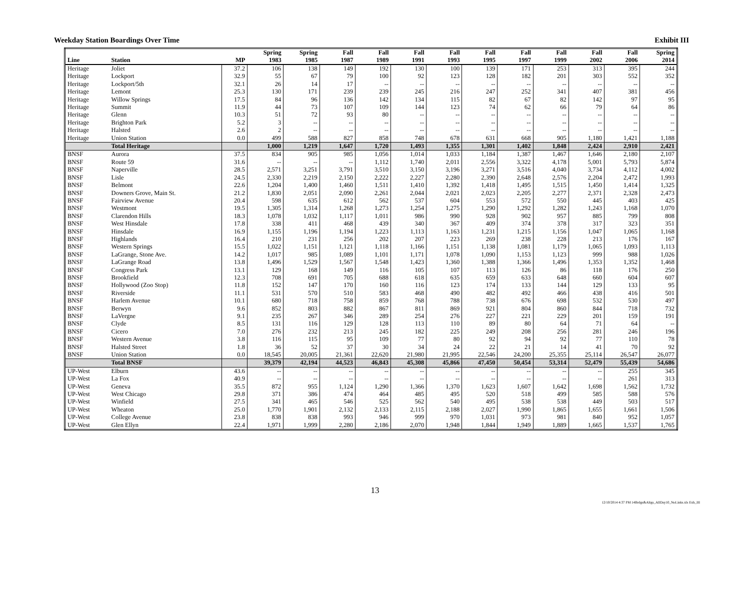Weekday Station Boardings Over Time Exhibit III
| Line | Station | MP | Spring 1983 | Spring 1985 | Fall 1987 | Fall 1989 | Fall 1991 | Fall 1993 | Fall 1995 | Fall 1997 | Fall 1999 | Fall 2002 | Fall 2006 | Spring 2014 |
| --- | --- | --- | --- | --- | --- | --- | --- | --- | --- | --- | --- | --- | --- | --- |
| Heritage | Joliet | 37.2 | 106 | 138 | 149 | 192 | 130 | 100 | 139 | 171 | 253 | 313 | 395 | 244 |
| Heritage | Lockport | 32.9 | 55 | 67 | 79 | 100 | 92 | 123 | 128 | 182 | 201 | 303 | 552 | 352 |
| Heritage | Lockport/5th | 32.1 | 26 | 14 | 17 | -- | -- | -- | -- | -- | -- | -- | -- | -- |
| Heritage | Lemont | 25.3 | 130 | 171 | 239 | 239 | 245 | 216 | 247 | 252 | 341 | 407 | 381 | 456 |
| Heritage | Willow Springs | 17.5 | 84 | 96 | 136 | 142 | 134 | 115 | 82 | 67 | 82 | 142 | 97 | 95 |
| Heritage | Summit | 11.9 | 44 | 73 | 107 | 109 | 144 | 123 | 74 | 62 | 66 | 79 | 64 | 86 |
| Heritage | Glenn | 10.3 | 51 | 72 | 93 | 80 | -- | -- | -- | -- | -- | -- | -- | -- |
| Heritage | Brighton Park | 5.2 | 3 | -- | -- | -- | -- | -- | -- | -- | -- | -- | -- | -- |
| Heritage | Halsted | 2.6 | 2 | -- | -- | -- | -- | -- | -- | -- | -- | -- | -- | -- |
| Heritage | Union Station | 0.0 | 499 | 588 | 827 | 858 | 748 | 678 | 631 | 668 | 905 | 1,180 | 1,421 | 1,188 |
| | Total Heritage | | 1,000 | 1,219 | 1,647 | 1,720 | 1,493 | 1,355 | 1,301 | 1,402 | 1,848 | 2,424 | 2,910 | 2,421 |
| BNSF | Aurora | 37.5 | 834 | 905 | 985 | 1,056 | 1,014 | 1,033 | 1,184 | 1,387 | 1,467 | 1,646 | 2,180 | 2,107 |
| BNSF | Route 59 | 31.6 | -- | -- | -- | 1,112 | 1,740 | 2,011 | 2,556 | 3,322 | 4,178 | 5,001 | 5,793 | 5,874 |
| BNSF | Naperville | 28.5 | 2,571 | 3,251 | 3,791 | 3,510 | 3,150 | 3,196 | 3,271 | 3,516 | 4,040 | 3,734 | 4,112 | 4,002 |
| BNSF | Lisle | 24.5 | 2,330 | 2,219 | 2,150 | 2,222 | 2,227 | 2,280 | 2,390 | 2,648 | 2,576 | 2,204 | 2,472 | 1,993 |
| BNSF | Belmont | 22.6 | 1,204 | 1,400 | 1,460 | 1,511 | 1,410 | 1,392 | 1,418 | 1,495 | 1,515 | 1,450 | 1,414 | 1,325 |
| BNSF | Downers Grove, Main St. | 21.2 | 1,830 | 2,051 | 2,090 | 2,261 | 2,044 | 2,021 | 2,023 | 2,205 | 2,277 | 2,371 | 2,328 | 2,473 |
| BNSF | Fairview Avenue | 20.4 | 598 | 635 | 612 | 562 | 537 | 604 | 553 | 572 | 550 | 445 | 403 | 425 |
| BNSF | Westmont | 19.5 | 1,305 | 1,314 | 1,268 | 1,273 | 1,254 | 1,275 | 1,290 | 1,292 | 1,282 | 1,243 | 1,168 | 1,070 |
| BNSF | Clarendon Hills | 18.3 | 1,078 | 1,032 | 1,117 | 1,011 | 986 | 990 | 928 | 902 | 957 | 885 | 799 | 808 |
| BNSF | West Hinsdale | 17.8 | 338 | 411 | 468 | 439 | 340 | 367 | 409 | 374 | 378 | 317 | 323 | 351 |
| BNSF | Hinsdale | 16.9 | 1,155 | 1,196 | 1,194 | 1,223 | 1,113 | 1,163 | 1,231 | 1,215 | 1,156 | 1,047 | 1,065 | 1,168 |
| BNSF | Highlands | 16.4 | 210 | 231 | 256 | 202 | 207 | 223 | 269 | 238 | 228 | 213 | 176 | 167 |
| BNSF | Western Springs | 15.5 | 1,022 | 1,151 | 1,121 | 1,118 | 1,166 | 1,151 | 1,138 | 1,081 | 1,179 | 1,065 | 1,093 | 1,113 |
| BNSF | LaGrange, Stone Ave. | 14.2 | 1,017 | 985 | 1,089 | 1,101 | 1,171 | 1,078 | 1,090 | 1,153 | 1,123 | 999 | 988 | 1,026 |
| BNSF | LaGrange Road | 13.8 | 1,496 | 1,529 | 1,567 | 1,548 | 1,423 | 1,360 | 1,388 | 1,366 | 1,496 | 1,353 | 1,352 | 1,468 |
| BNSF | Congress Park | 13.1 | 129 | 168 | 149 | 116 | 105 | 107 | 113 | 126 | 86 | 118 | 176 | 250 |
| BNSF | Brookfield | 12.3 | 708 | 691 | 705 | 688 | 618 | 635 | 659 | 633 | 648 | 660 | 604 | 607 |
| BNSF | Hollywood (Zoo Stop) | 11.8 | 152 | 147 | 170 | 160 | 116 | 123 | 174 | 133 | 144 | 129 | 133 | 95 |
| BNSF | Riverside | 11.1 | 531 | 570 | 510 | 583 | 468 | 490 | 482 | 492 | 466 | 438 | 416 | 501 |
| BNSF | Harlem Avenue | 10.1 | 680 | 718 | 758 | 859 | 768 | 788 | 738 | 676 | 698 | 532 | 530 | 497 |
| BNSF | Berwyn | 9.6 | 852 | 803 | 882 | 867 | 811 | 869 | 921 | 804 | 860 | 844 | 718 | 732 |
| BNSF | LaVergne | 9.1 | 235 | 267 | 346 | 289 | 254 | 276 | 227 | 221 | 229 | 201 | 159 | 191 |
| BNSF | Clyde | 8.5 | 131 | 116 | 129 | 128 | 113 | 110 | 89 | 80 | 64 | 71 | 64 | -- |
| BNSF | Cicero | 7.0 | 276 | 232 | 213 | 245 | 182 | 225 | 249 | 208 | 256 | 281 | 246 | 196 |
| BNSF | Western Avenue | 3.8 | 116 | 115 | 95 | 109 | 77 | 80 | 92 | 94 | 92 | 77 | 110 | 78 |
| BNSF | Halsted Street | 1.8 | 36 | 52 | 37 | 30 | 34 | 24 | 22 | 21 | 14 | 41 | 70 | 92 |
| BNSF | Union Station | 0.0 | 18,545 | 20,005 | 21,361 | 22,620 | 21,980 | 21,995 | 22,546 | 24,200 | 25,355 | 25,114 | 26,547 | 26,077 |
| | Total BNSF | | 39,379 | 42,194 | 44,523 | 46,843 | 45,308 | 45,866 | 47,450 | 50,454 | 53,314 | 52,479 | 55,439 | 54,686 |
| UP-West | Elburn | 43.6 | -- | -- | -- | -- | -- | -- | -- | -- | -- | -- | 255 | 345 |
| UP-West | La Fox | 40.9 | -- | -- | -- | -- | -- | -- | -- | -- | -- | -- | 261 | 313 |
| UP-West | Geneva | 35.5 | 872 | 955 | 1,124 | 1,290 | 1,366 | 1,370 | 1,623 | 1,607 | 1,642 | 1,698 | 1,562 | 1,732 |
| UP-West | West Chicago | 29.8 | 371 | 386 | 474 | 464 | 485 | 495 | 520 | 518 | 499 | 585 | 588 | 576 |
| UP-West | Winfield | 27.5 | 341 | 465 | 546 | 525 | 562 | 540 | 495 | 538 | 538 | 449 | 503 | 517 |
| UP-West | Wheaton | 25.0 | 1,770 | 1,901 | 2,132 | 2,133 | 2,115 | 2,188 | 2,027 | 1,990 | 1,865 | 1,655 | 1,661 | 1,506 |
| UP-West | College Avenue | 23.8 | 838 | 838 | 993 | 946 | 999 | 970 | 1,031 | 973 | 981 | 840 | 952 | 1,057 |
| UP-West | Glen Ellyn | 22.4 | 1,971 | 1,999 | 2,280 | 2,186 | 2,070 | 1,948 | 1,844 | 1,949 | 1,889 | 1,665 | 1,537 | 1,765 |
13
12/10/2014 4:37 PM 14Brdgs&Altgs_AllDay10_NoLinks.xls Exh_III